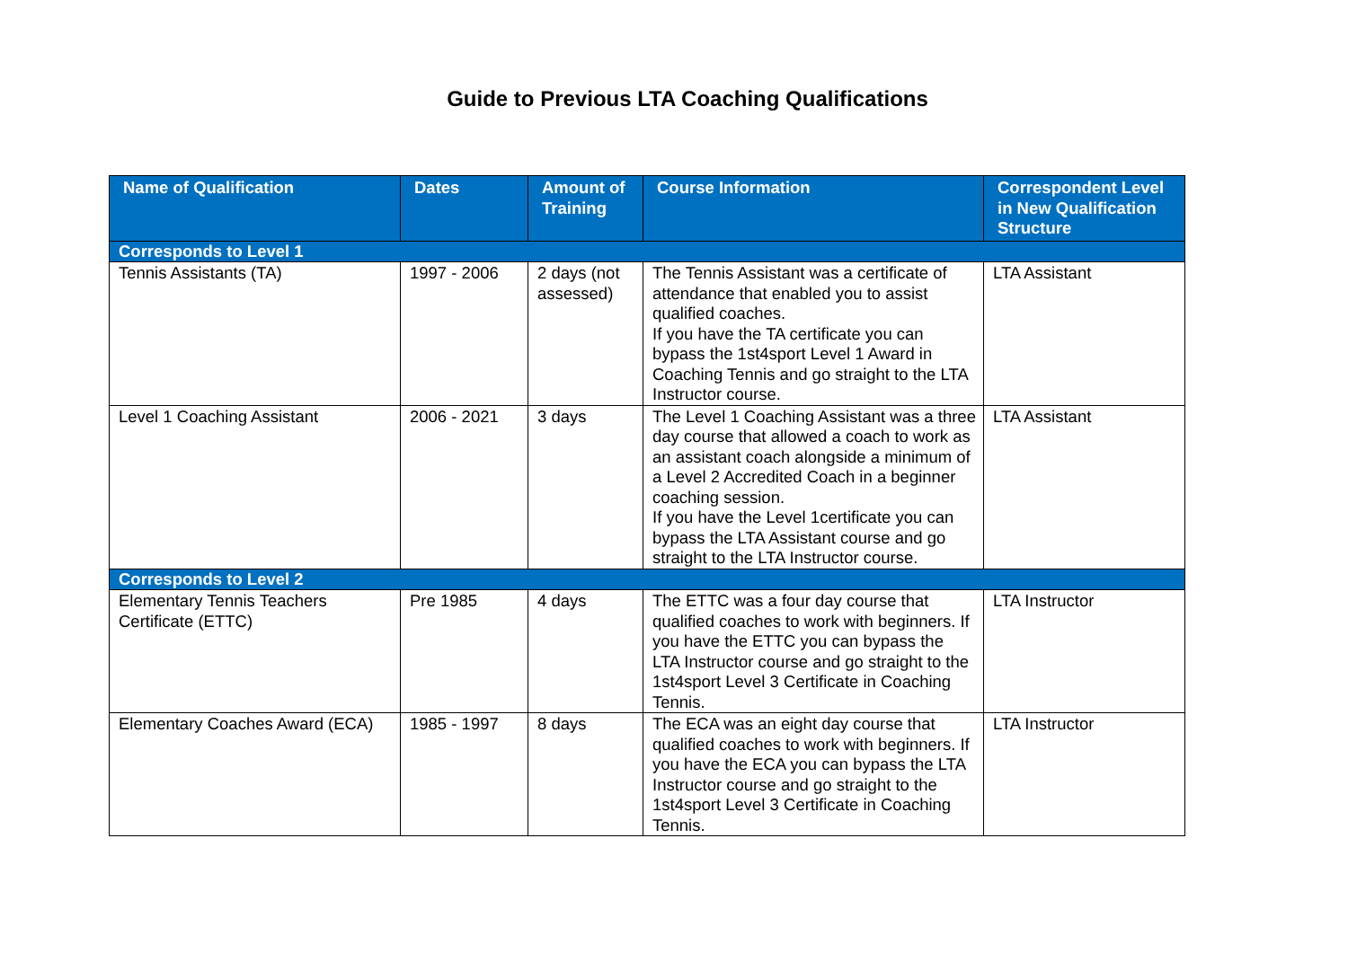Guide to Previous LTA Coaching Qualifications
| Name of Qualification | Dates | Amount of Training | Course Information | Correspondent Level in New Qualification Structure |
| --- | --- | --- | --- | --- |
| Corresponds to Level 1 | | | | |
| Tennis Assistants (TA) | 1997 - 2006 | 2 days (not assessed) | The Tennis Assistant was a certificate of attendance that enabled you to assist qualified coaches. If you have the TA certificate you can bypass the 1st4sport Level 1 Award in Coaching Tennis and go straight to the LTA Instructor course. | LTA Assistant |
| Level 1 Coaching Assistant | 2006 - 2021 | 3 days | The Level 1 Coaching Assistant was a three day course that allowed a coach to work as an assistant coach alongside a minimum of a Level 2 Accredited Coach in a beginner coaching session. If you have the Level 1certificate you can bypass the LTA Assistant course and go straight to the LTA Instructor course. | LTA Assistant |
| Corresponds to Level 2 | | | | |
| Elementary Tennis Teachers Certificate (ETTC) | Pre 1985 | 4 days | The ETTC was a four day course that qualified coaches to work with beginners. If you have the ETTC you can bypass the LTA Instructor course and go straight to the 1st4sport Level 3 Certificate in Coaching Tennis. | LTA Instructor |
| Elementary Coaches Award (ECA) | 1985 - 1997 | 8 days | The ECA was an eight day course that qualified coaches to work with beginners. If you have the ECA you can bypass the LTA Instructor course and go straight to the 1st4sport Level 3 Certificate in Coaching Tennis. | LTA Instructor |